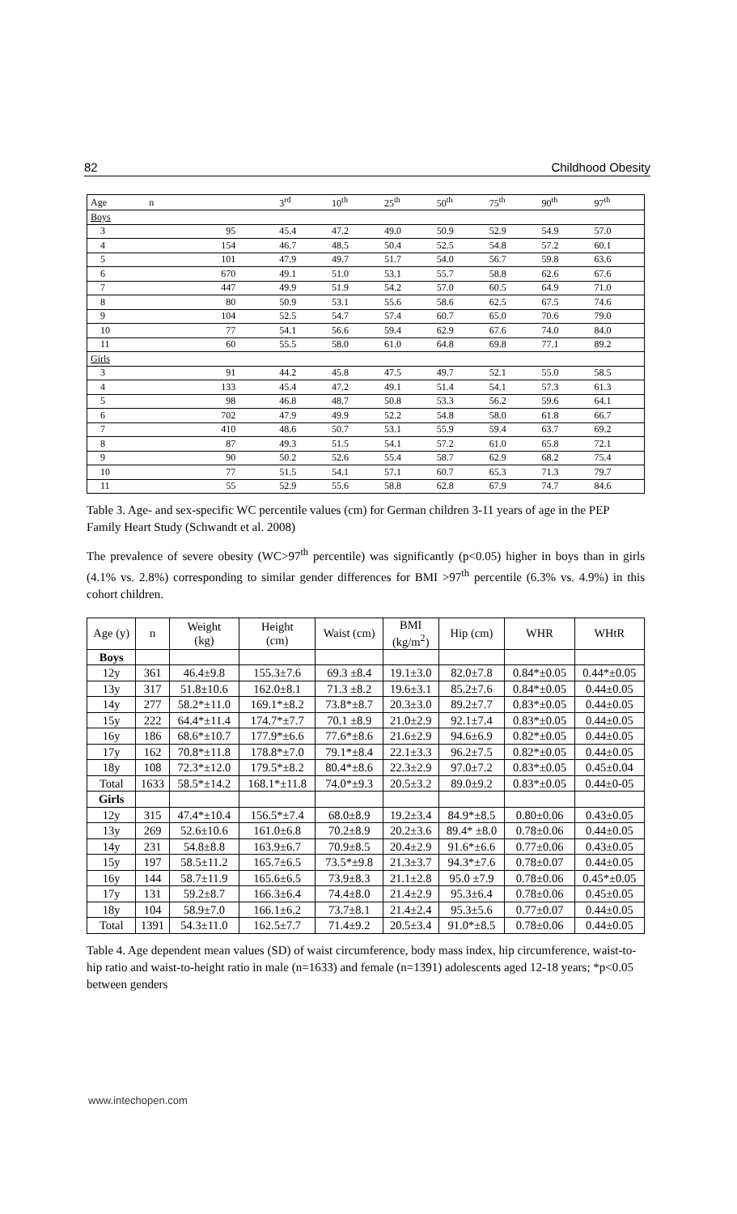82 Childhood Obesity
| Age | n | 3<sup>rd</sup> | 10<sup>th</sup> | 25<sup>th</sup> | 50<sup>th</sup> | 75<sup>th</sup> | 90<sup>th</sup> | 97<sup>th</sup> |
| --- | --- | --- | --- | --- | --- | --- | --- | --- |
| Boys | | | | | | | | |
| 3 | 95 | 45.4 | 47.2 | 49.0 | 50.9 | 52.9 | 54.9 | 57.0 |
| 4 | 154 | 46.7 | 48.5 | 50.4 | 52.5 | 54.8 | 57.2 | 60.1 |
| 5 | 101 | 47.9 | 49.7 | 51.7 | 54.0 | 56.7 | 59.8 | 63.6 |
| 6 | 670 | 49.1 | 51.0 | 53.1 | 55.7 | 58.8 | 62.6 | 67.6 |
| 7 | 447 | 49.9 | 51.9 | 54.2 | 57.0 | 60.5 | 64.9 | 71.0 |
| 8 | 80 | 50.9 | 53.1 | 55.6 | 58.6 | 62.5 | 67.5 | 74.6 |
| 9 | 104 | 52.5 | 54.7 | 57.4 | 60.7 | 65.0 | 70.6 | 79.0 |
| 10 | 77 | 54.1 | 56.6 | 59.4 | 62.9 | 67.6 | 74.0 | 84.0 |
| 11 | 60 | 55.5 | 58.0 | 61.0 | 64.8 | 69.8 | 77.1 | 89.2 |
| Girls | | | | | | | | |
| 3 | 91 | 44.2 | 45.8 | 47.5 | 49.7 | 52.1 | 55.0 | 58.5 |
| 4 | 133 | 45.4 | 47.2 | 49.1 | 51.4 | 54.1 | 57.3 | 61.3 |
| 5 | 98 | 46.8 | 48.7 | 50.8 | 53.3 | 56.2 | 59.6 | 64.1 |
| 6 | 702 | 47.9 | 49.9 | 52.2 | 54.8 | 58.0 | 61.8 | 66.7 |
| 7 | 410 | 48.6 | 50.7 | 53.1 | 55.9 | 59.4 | 63.7 | 69.2 |
| 8 | 87 | 49.3 | 51.5 | 54.1 | 57.2 | 61.0 | 65.8 | 72.1 |
| 9 | 90 | 50.2 | 52.6 | 55.4 | 58.7 | 62.9 | 68.2 | 75.4 |
| 10 | 77 | 51.5 | 54.1 | 57.1 | 60.7 | 65.3 | 71.3 | 79.7 |
| 11 | 55 | 52.9 | 55.6 | 58.8 | 62.8 | 67.9 | 74.7 | 84.6 |
Table 3. Age- and sex-specific WC percentile values (cm) for German children 3-11 years of age in the PEP Family Heart Study (Schwandt et al. 2008)
The prevalence of severe obesity (WC>97<sup>th</sup> percentile) was significantly (p<0.05) higher in boys than in girls (4.1% vs. 2.8%) corresponding to similar gender differences for BMI >97<sup>th</sup> percentile (6.3% vs. 4.9%) in this cohort children.
| Age (y) | n | Weight (kg) | Height (cm) | Waist (cm) | BMI (kg/m<sup>2</sup>) | Hip (cm) | WHR | WHtR |
| --- | --- | --- | --- | --- | --- | --- | --- | --- |
| Boys | | | | | | | | |
| 12y | 361 | 46.4±9.8 | 155.3±7.6 | 69.3 ±8.4 | 19.1±3.0 | 82.0±7.8 | 0.84*±0.05 | 0.44*±0.05 |
| 13y | 317 | 51.8±10.6 | 162.0±8.1 | 71.3 ±8.2 | 19.6±3.1 | 85.2±7.6 | 0.84*±0.05 | 0.44±0.05 |
| 14y | 277 | 58.2*±11.0 | 169.1*±8.2 | 73.8*±8.7 | 20.3±3.0 | 89.2±7.7 | 0.83*±0.05 | 0.44±0.05 |
| 15y | 222 | 64.4*±11.4 | 174.7*±7.7 | 70.1 ±8.9 | 21.0±2.9 | 92.1±7.4 | 0.83*±0.05 | 0.44±0.05 |
| 16y | 186 | 68.6*±10.7 | 177.9*±6.6 | 77.6*±8.6 | 21.6±2.9 | 94.6±6.9 | 0.82*±0.05 | 0.44±0.05 |
| 17y | 162 | 70.8*±11.8 | 178.8*±7.0 | 79.1*±8.4 | 22.1±3.3 | 96.2±7.5 | 0.82*±0.05 | 0.44±0.05 |
| 18y | 108 | 72.3*±12.0 | 179.5*±8.2 | 80.4*±8.6 | 22.3±2.9 | 97.0±7.2 | 0.83*±0.05 | 0.45±0.04 |
| Total | 1633 | 58.5*±14.2 | 168.1*±11.8 | 74.0*±9.3 | 20.5±3.2 | 89.0±9.2 | 0.83*±0.05 | 0.44±0-05 |
| Girls | | | | | | | | |
| 12y | 315 | 47.4*±10.4 | 156.5*±7.4 | 68.0±8.9 | 19.2±3.4 | 84.9*±8.5 | 0.80±0.06 | 0.43±0.05 |
| 13y | 269 | 52.6±10.6 | 161.0±6.8 | 70.2±8.9 | 20.2±3.6 | 89.4* ±8.0 | 0.78±0.06 | 0.44±0.05 |
| 14y | 231 | 54.8±8.8 | 163.9±6.7 | 70.9±8.5 | 20.4±2.9 | 91.6*±6.6 | 0.77±0.06 | 0.43±0.05 |
| 15y | 197 | 58.5±11.2 | 165.7±6.5 | 73.5*±9.8 | 21.3±3.7 | 94.3*±7.6 | 0.78±0.07 | 0.44±0.05 |
| 16y | 144 | 58.7±11.9 | 165.6±6.5 | 73.9±8.3 | 21.1±2.8 | 95.0 ±7.9 | 0.78±0.06 | 0.45*±0.05 |
| 17y | 131 | 59.2±8.7 | 166.3±6.4 | 74.4±8.0 | 21.4±2.9 | 95.3±6.4 | 0.78±0.06 | 0.45±0.05 |
| 18y | 104 | 58.9±7.0 | 166.1±6.2 | 73.7±8.1 | 21.4±2.4 | 95.3±5.6 | 0.77±0.07 | 0.44±0.05 |
| Total | 1391 | 54.3±11.0 | 162.5±7.7 | 71.4±9.2 | 20.5±3.4 | 91.0*±8.5 | 0.78±0.06 | 0.44±0.05 |
Table 4. Age dependent mean values (SD) of waist circumference, body mass index, hip circumference, waist-to-hip ratio and waist-to-height ratio in male (n=1633) and female (n=1391) adolescents aged 12-18 years; *p<0.05 between genders
www.intechopen.com